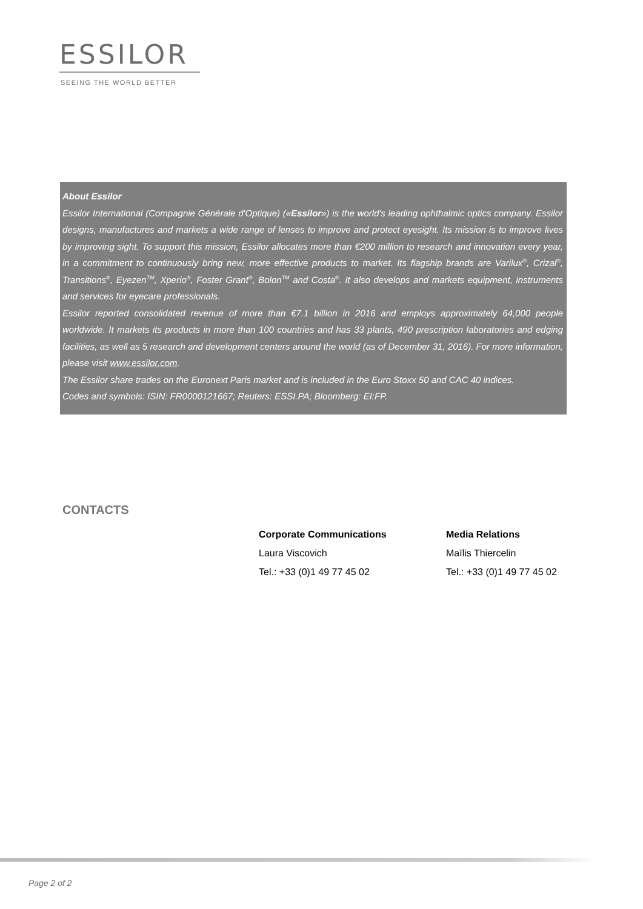ESSILOR
SEEING THE WORLD BETTER
About Essilor
Essilor International (Compagnie Générale d'Optique) («Essilor») is the world's leading ophthalmic optics company. Essilor designs, manufactures and markets a wide range of lenses to improve and protect eyesight. Its mission is to improve lives by improving sight. To support this mission, Essilor allocates more than €200 million to research and innovation every year, in a commitment to continuously bring new, more effective products to market. Its flagship brands are Varilux<sup>®</sup>, Crizal<sup>®</sup>, Transitions<sup>®</sup>, Eyezen<sup>TM</sup>, Xperio<sup>®</sup>, Foster Grant<sup>®</sup>, Bolon<sup>TM</sup> and Costa<sup>®</sup>. It also develops and markets equipment, instruments and services for eyecare professionals.
Essilor reported consolidated revenue of more than €7.1 billion in 2016 and employs approximately 64,000 people worldwide. It markets its products in more than 100 countries and has 33 plants, 490 prescription laboratories and edging facilities, as well as 5 research and development centers around the world (as of December 31, 2016). For more information, please visit www.essilor.com.
The Essilor share trades on the Euronext Paris market and is included in the Euro Stoxx 50 and CAC 40 indices.
Codes and symbols: ISIN: FR0000121667; Reuters: ESSI.PA; Bloomberg: EI:FP.
CONTACTS
Corporate Communications
Laura Viscovich
Tel.: +33 (0)1 49 77 45 02
Media Relations
Maïlis Thiercelin
Tel.: +33 (0)1 49 77 45 02
Page 2 of 2